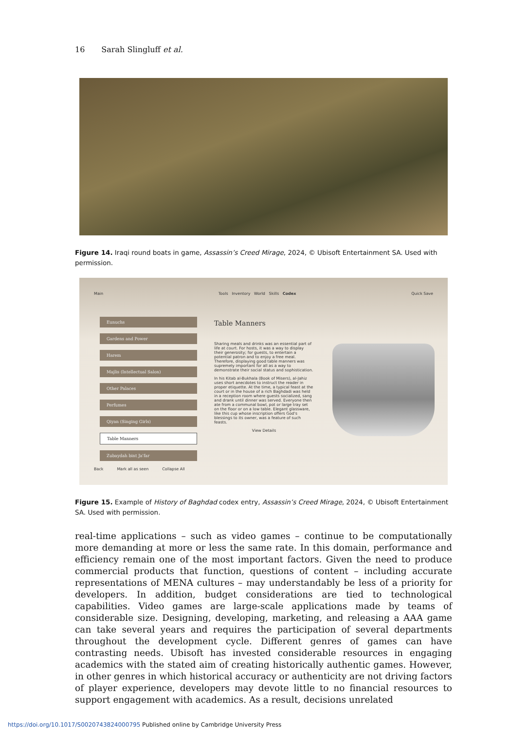16 Sarah Slingluff et al.
Figure 14. Iraqi round boats in game, Assassin’s Creed Mirage, 2024, © Ubisoft Entertainment SA. Used with permission.
Main Tools Inventory World Skills Codex Quick Save
Eunuchs
Gardens and Power
Harem
Majlis (Intellectual Salon)
Other Palaces
Perfumes
Qiyan (Singing Girls)
Table Manners
Zubaydah bint Ja'far
Table Manners
Sharing meals and drinks was an essential part of life at court. For hosts, it was a way to display their generosity; for guests, to entertain a potential patron and to enjoy a free meal. Therefore, displaying good table manners was supremely important for all as a way to demonstrate their social status and sophistication.
In his Kitab al-Bukhala (Book of Misers), al-Jahiz uses short anecdotes to instruct the reader in proper etiquette. At the time, a typical feast at the court or in the house of a rich Baghdadi was held in a reception room where guests socialized, sang and drank until dinner was served. Everyone then ate from a communal bowl, pot or large tray set on the floor or on a low table. Elegant glassware, like this cup whose inscription offers God's blessings to its owner, was a feature of such feasts.
View Details
Back Mark all as seen Collapse All
Figure 15. Example of History of Baghdad codex entry, Assassin’s Creed Mirage, 2024, © Ubisoft Entertainment SA. Used with permission.
real-time applications – such as video games – continue to be computationally more demanding at more or less the same rate. In this domain, performance and efficiency remain one of the most important factors. Given the need to produce commercial products that function, questions of content – including accurate representations of MENA cultures – may understandably be less of a priority for developers. In addition, budget considerations are tied to technological capabilities. Video games are large-scale applications made by teams of considerable size. Designing, developing, marketing, and releasing a AAA game can take several years and requires the participation of several departments throughout the development cycle. Different genres of games can have contrasting needs. Ubisoft has invested considerable resources in engaging academics with the stated aim of creating historically authentic games. However, in other genres in which historical accuracy or authenticity are not driving factors of player experience, developers may devote little to no financial resources to support engagement with academics. As a result, decisions unrelated
https://doi.org/10.1017/S0020743824000795 Published online by Cambridge University Press